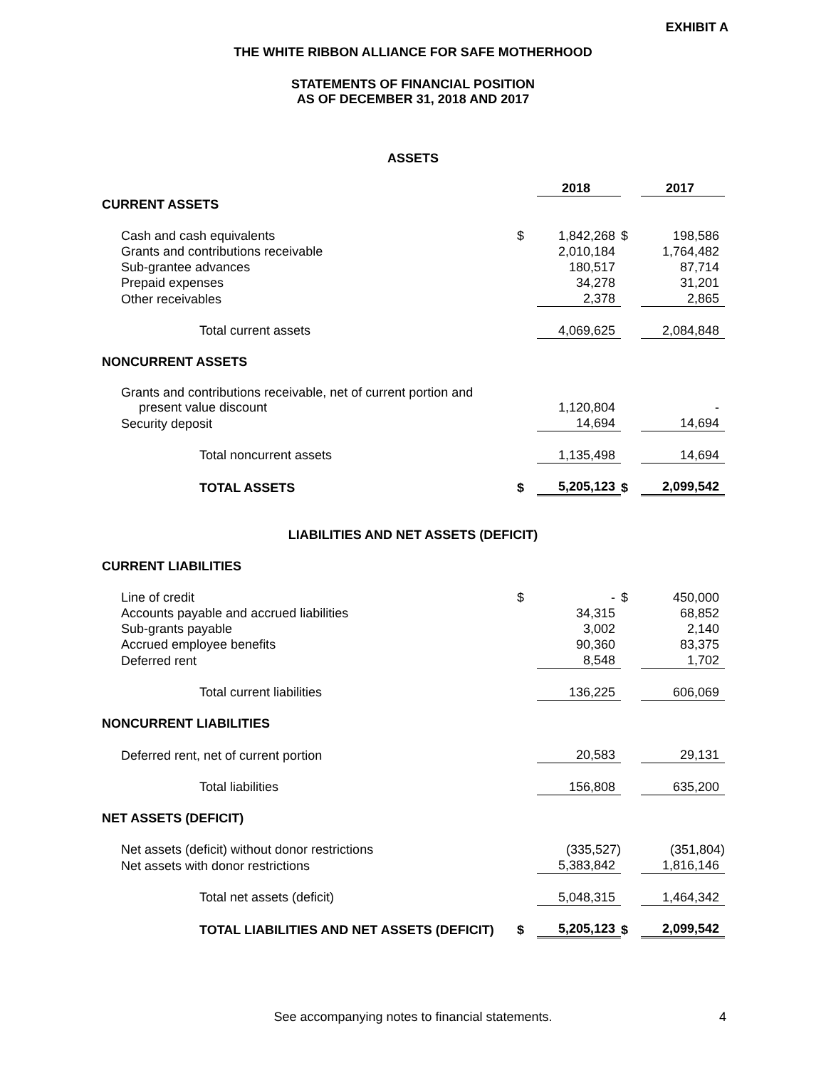EXHIBIT A
THE WHITE RIBBON ALLIANCE FOR SAFE MOTHERHOOD
STATEMENTS OF FINANCIAL POSITION
AS OF DECEMBER 31, 2018 AND 2017
ASSETS
| | | 2018 | | 2017 |
| CURRENT ASSETS | | | | |
| Cash and cash equivalents | $ | 1,842,268 | $ | 198,586 |
| Grants and contributions receivable | | 2,010,184 | | 1,764,482 |
| Sub-grantee advances | | 180,517 | | 87,714 |
| Prepaid expenses | | 34,278 | | 31,201 |
| Other receivables | | 2,378 | | 2,865 |
| Total current assets | | 4,069,625 | | 2,084,848 |
| NONCURRENT ASSETS | | | | |
| Grants and contributions receivable, net of current portion and present value discount | | 1,120,804 | | - |
| Security deposit | | 14,694 | | 14,694 |
| Total noncurrent assets | | 1,135,498 | | 14,694 |
| TOTAL ASSETS | $ | 5,205,123 | $ | 2,099,542 |
LIABILITIES AND NET ASSETS (DEFICIT)
| CURRENT LIABILITIES | | | | |
| Line of credit | $ | - | $ | 450,000 |
| Accounts payable and accrued liabilities | | 34,315 | | 68,852 |
| Sub-grants payable | | 3,002 | | 2,140 |
| Accrued employee benefits | | 90,360 | | 83,375 |
| Deferred rent | | 8,548 | | 1,702 |
| Total current liabilities | | 136,225 | | 606,069 |
| NONCURRENT LIABILITIES | | | | |
| Deferred rent, net of current portion | | 20,583 | | 29,131 |
| Total liabilities | | 156,808 | | 635,200 |
| NET ASSETS (DEFICIT) | | | | |
| Net assets (deficit) without donor restrictions | | (335,527) | | (351,804) |
| Net assets with donor restrictions | | 5,383,842 | | 1,816,146 |
| Total net assets (deficit) | | 5,048,315 | | 1,464,342 |
| TOTAL LIABILITIES AND NET ASSETS (DEFICIT) | $ | 5,205,123 | $ | 2,099,542 |
See accompanying notes to financial statements. 4